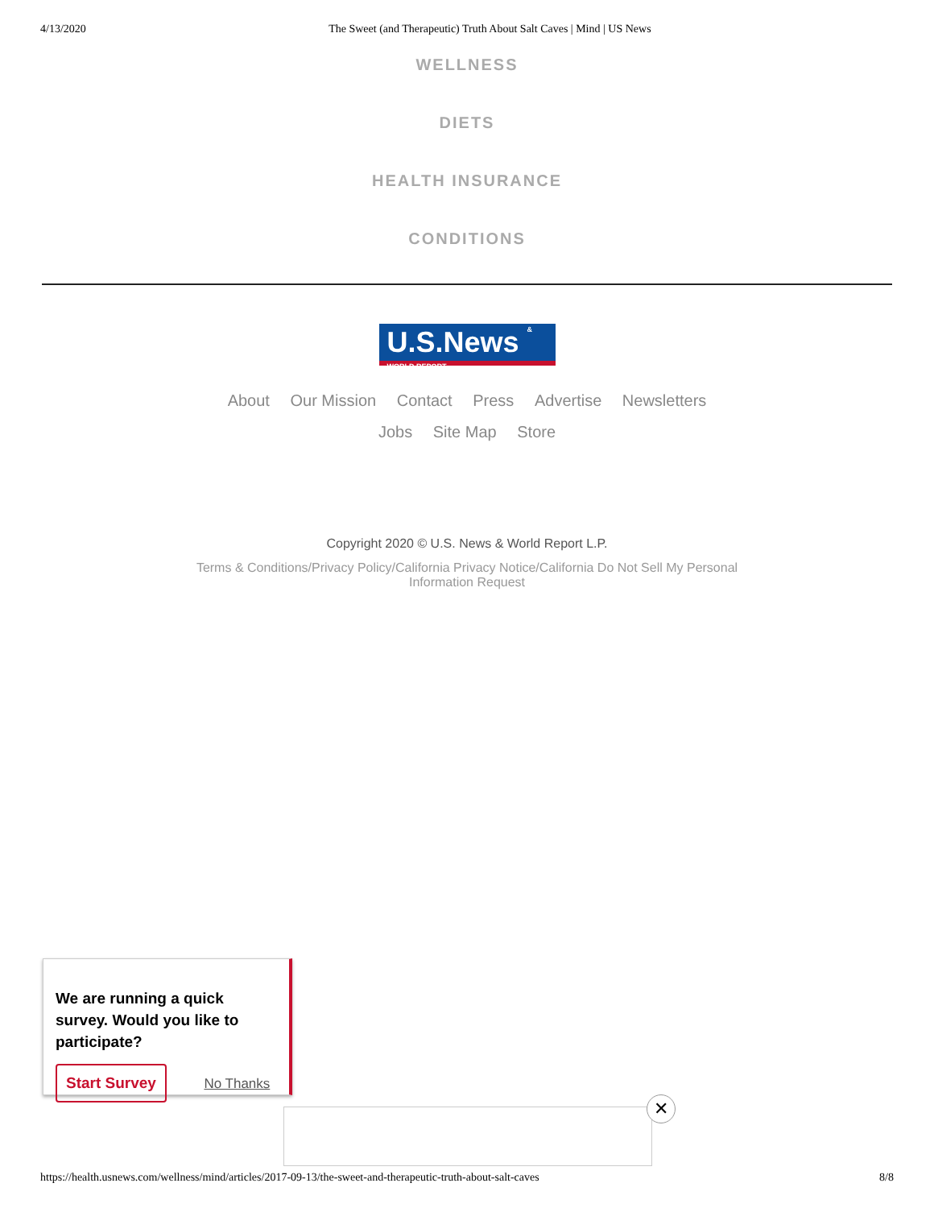4/13/2020 The Sweet (and Therapeutic) Truth About Salt Caves | Mind | US News
WELLNESS
DIETS
HEALTH INSURANCE
CONDITIONS
U.S.News & WORLD REPORT
About Our Mission Contact Press Advertise Newsletters
Jobs Site Map Store
Copyright 2020 © U.S. News & World Report L.P.
Terms & Conditions/Privacy Policy/California Privacy Notice/California Do Not Sell My Personal Information Request
We are running a quick survey. Would you like to participate?
Start Survey No Thanks
✕
https://health.usnews.com/wellness/mind/articles/2017-09-13/the-sweet-and-therapeutic-truth-about-salt-caves 8/8